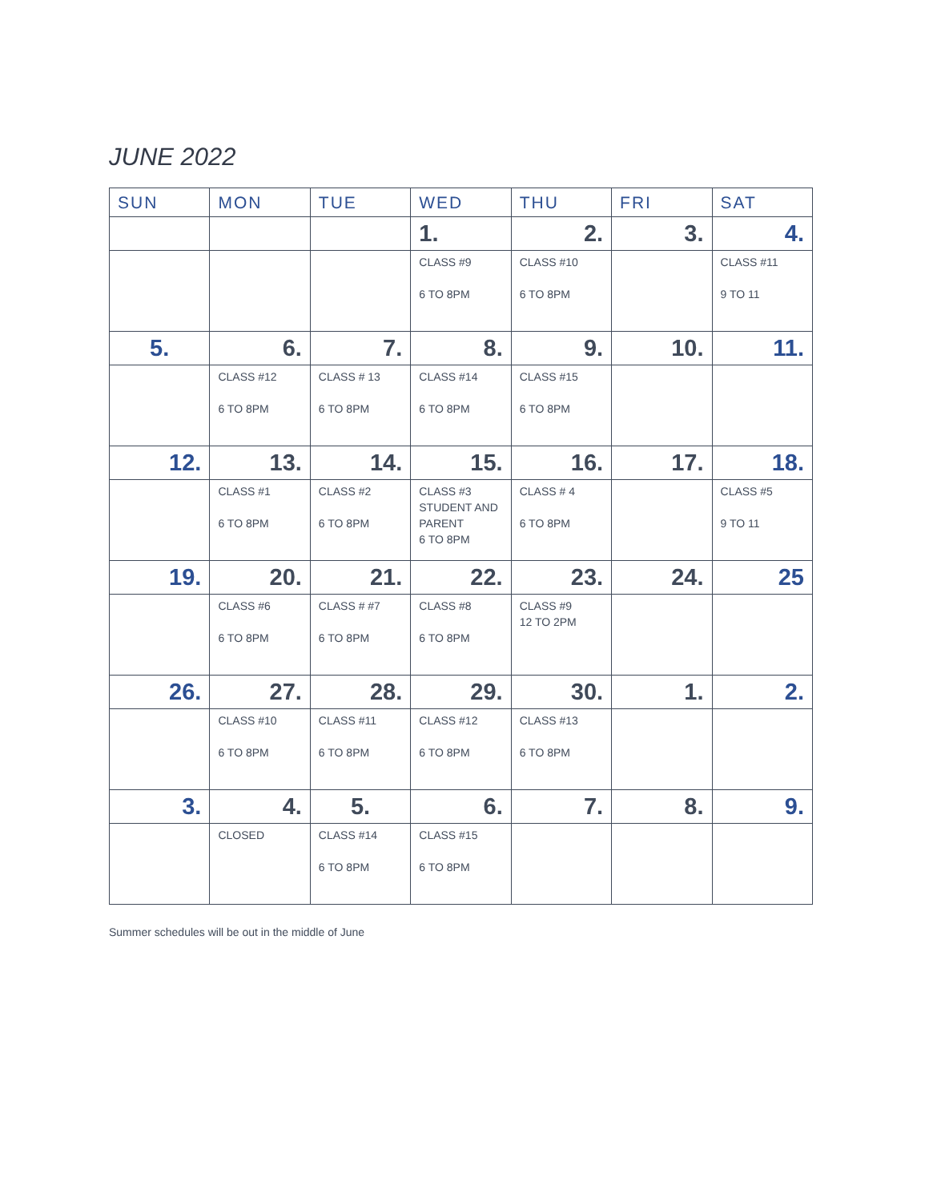JUNE 2022
| SUN | MON | TUE | WED | THU | FRI | SAT |
| --- | --- | --- | --- | --- | --- | --- |
| | | | 1. | 2. | 3. | 4. |
| | | | CLASS #9 6 TO 8PM | CLASS #10 6 TO 8PM | | CLASS #11 9 TO 11 |
| 5. | 6. | 7. | 8. | 9. | 10. | 11. |
| | CLASS #12 6 TO 8PM | CLASS # 13 6 TO 8PM | CLASS #14 6 TO 8PM | CLASS #15 6 TO 8PM | | |
| 12. | 13. | 14. | 15. | 16. | 17. | 18. |
| | CLASS #1 6 TO 8PM | CLASS #2 6 TO 8PM | CLASS #3 STUDENT AND PARENT 6 TO 8PM | CLASS # 4 6 TO 8PM | | CLASS #5 9 TO 11 |
| 19. | 20. | 21. | 22. | 23. | 24. | 25 |
| | CLASS #6 6 TO 8PM | CLASS # #7 6 TO 8PM | CLASS #8 6 TO 8PM | CLASS #9 12 TO 2PM | | |
| 26. | 27. | 28. | 29. | 30. | 1. | 2. |
| | CLASS #10 6 TO 8PM | CLASS #11 6 TO 8PM | CLASS #12 6 TO 8PM | CLASS #13 6 TO 8PM | | |
| 3. | 4. | 5. | 6. | 7. | 8. | 9. |
| | CLOSED | CLASS #14 6 TO 8PM | CLASS #15 6 TO 8PM | | | |
Summer schedules will be out in the middle of June